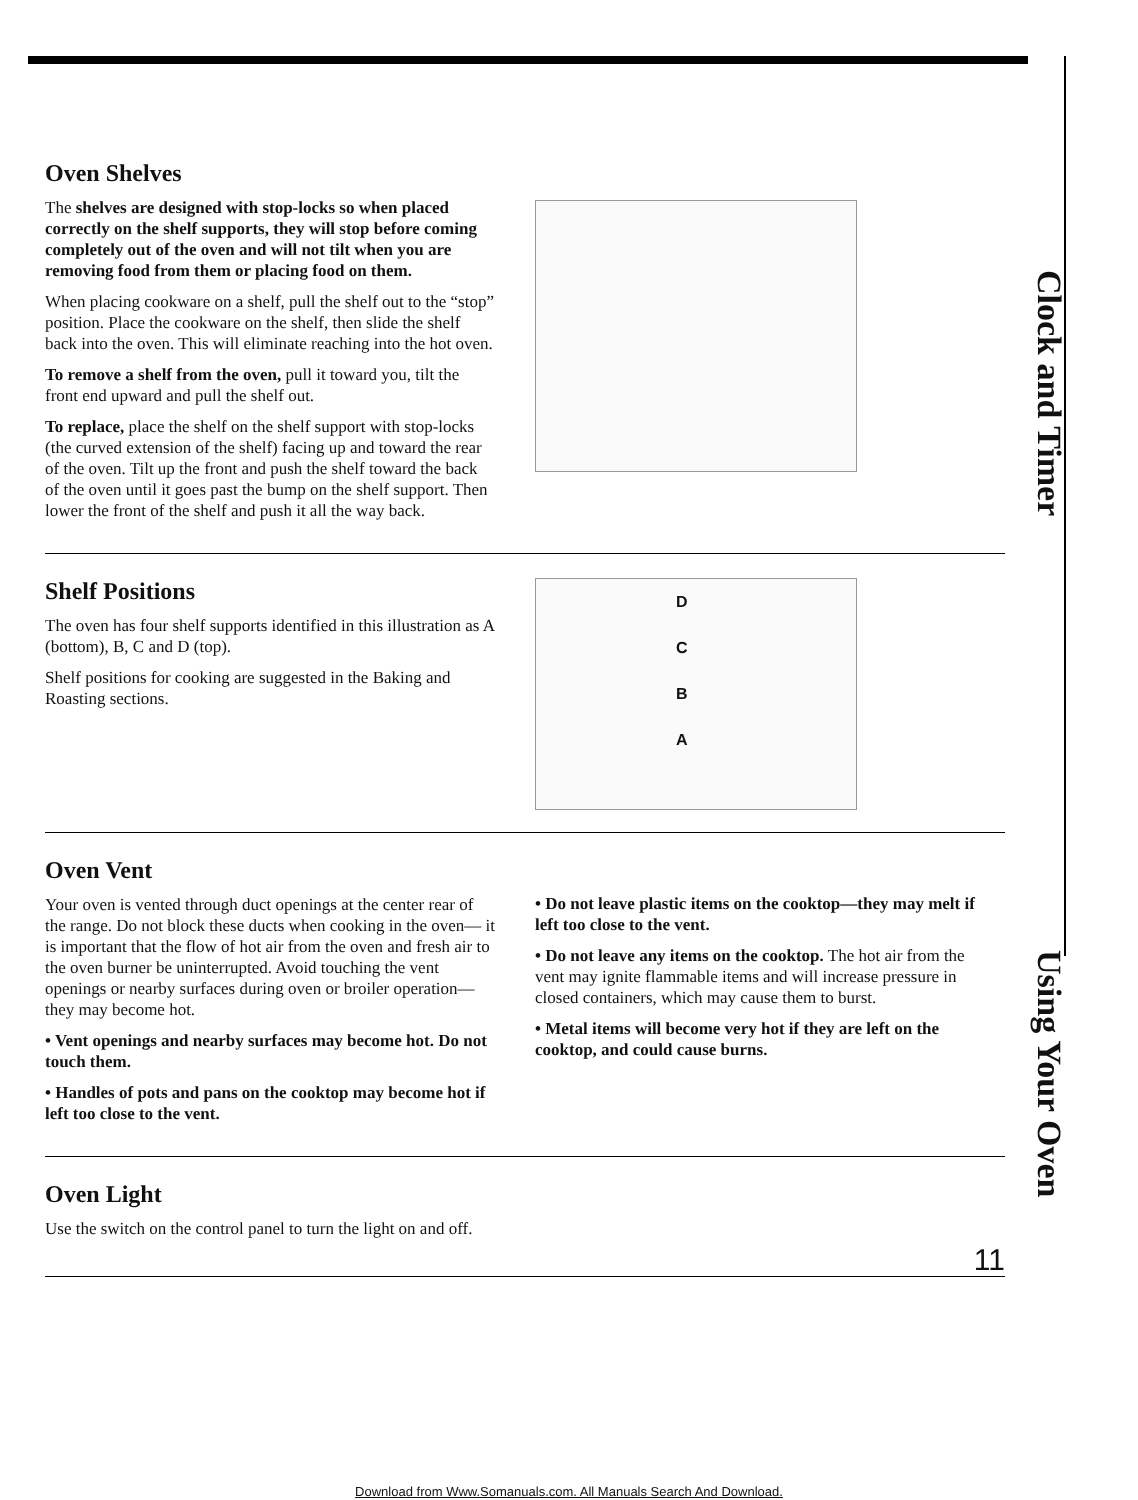Clock and Timer
Using Your Oven
Oven Shelves
The shelves are designed with stop-locks so when placed correctly on the shelf supports, they will stop before coming completely out of the oven and will not tilt when you are removing food from them or placing food on them.
When placing cookware on a shelf, pull the shelf out to the “stop” position. Place the cookware on the shelf, then slide the shelf back into the oven. This will eliminate reaching into the hot oven.
To remove a shelf from the oven, pull it toward you, tilt the front end upward and pull the shelf out.
To replace, place the shelf on the shelf support with stop-locks (the curved extension of the shelf) facing up and toward the rear of the oven. Tilt up the front and push the shelf toward the back of the oven until it goes past the bump on the shelf support. Then lower the front of the shelf and push it all the way back.
Shelf Positions
The oven has four shelf supports identified in this illustration as A (bottom), B, C and D (top).
Shelf positions for cooking are suggested in the Baking and Roasting sections.
D
C
B
A
Oven Vent
Your oven is vented through duct openings at the center rear of the range. Do not block these ducts when cooking in the oven— it is important that the flow of hot air from the oven and fresh air to the oven burner be uninterrupted. Avoid touching the vent openings or nearby surfaces during oven or broiler operation—they may become hot.
• Vent openings and nearby surfaces may become hot. Do not touch them.
• Handles of pots and pans on the cooktop may become hot if left too close to the vent.
• Do not leave plastic items on the cooktop—they may melt if left too close to the vent.
• Do not leave any items on the cooktop. The hot air from the vent may ignite flammable items and will increase pressure in closed containers, which may cause them to burst.
• Metal items will become very hot if they are left on the cooktop, and could cause burns.
Oven Light
Use the switch on the control panel to turn the light on and off.
11
Download from Www.Somanuals.com. All Manuals Search And Download.